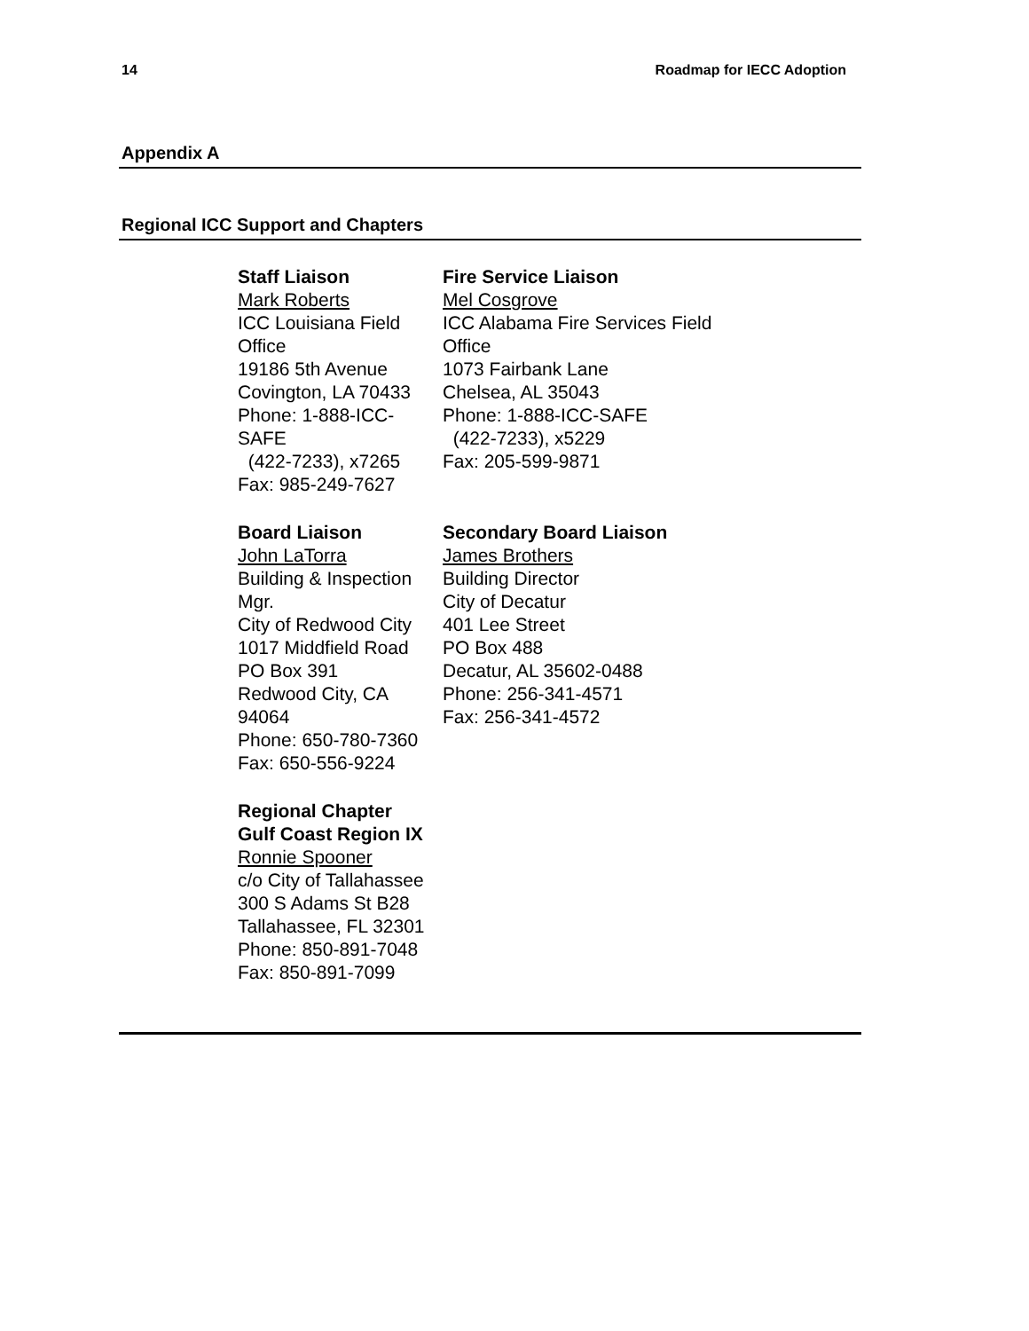14 Roadmap for IECC Adoption
Appendix A
Regional ICC Support and Chapters
Staff Liaison
Mark Roberts
ICC Louisiana Field Office
19186 5th Avenue
Covington, LA 70433
Phone: 1-888-ICC-SAFE
(422-7233), x7265
Fax: 985-249-7627
Fire Service Liaison
Mel Cosgrove
ICC Alabama Fire Services Field
Office
1073 Fairbank Lane
Chelsea, AL 35043
Phone: 1-888-ICC-SAFE
(422-7233), x5229
Fax: 205-599-9871
Board Liaison
John LaTorra
Building & Inspection Mgr.
City of Redwood City
1017 Middfield Road
PO Box 391
Redwood City, CA 94064
Phone: 650-780-7360
Fax: 650-556-9224
Secondary Board Liaison
James Brothers
Building Director
City of Decatur
401 Lee Street
PO Box 488
Decatur, AL 35602-0488
Phone: 256-341-4571
Fax: 256-341-4572
Regional Chapter
Gulf Coast Region IX
Ronnie Spooner
c/o City of Tallahassee
300 S Adams St B28
Tallahassee, FL 32301
Phone: 850-891-7048
Fax: 850-891-7099